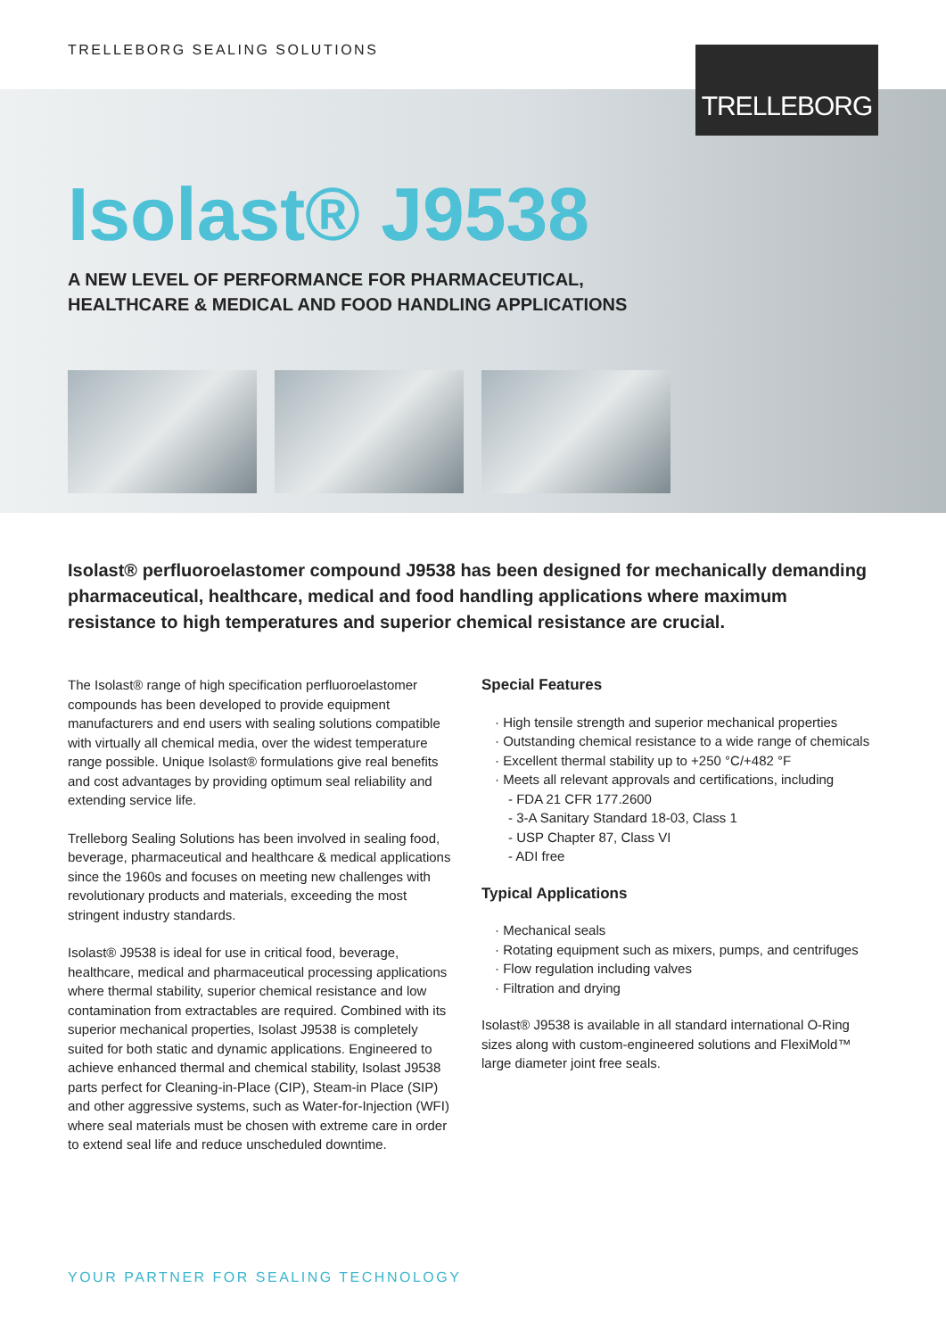TRELLEBORG SEALING SOLUTIONS
TRELLEBORG
Isolast® J9538
A NEW LEVEL OF PERFORMANCE FOR PHARMACEUTICAL,
HEALTHCARE & MEDICAL AND FOOD HANDLING APPLICATIONS
Isolast® perfluoroelastomer compound J9538 has been designed for mechanically demanding pharmaceutical, healthcare, medical and food handling applications where maximum resistance to high temperatures and superior chemical resistance are crucial.
The Isolast® range of high specification perfluoroelastomer compounds has been developed to provide equipment manufacturers and end users with sealing solutions compatible with virtually all chemical media, over the widest temperature range possible. Unique Isolast® formulations give real benefits and cost advantages by providing optimum seal reliability and extending service life.
Trelleborg Sealing Solutions has been involved in sealing food, beverage, pharmaceutical and healthcare & medical applications since the 1960s and focuses on meeting new challenges with revolutionary products and materials, exceeding the most stringent industry standards.
Isolast® J9538 is ideal for use in critical food, beverage, healthcare, medical and pharmaceutical processing applications where thermal stability, superior chemical resistance and low contamination from extractables are required. Combined with its superior mechanical properties, Isolast J9538 is completely suited for both static and dynamic applications. Engineered to achieve enhanced thermal and chemical stability, Isolast J9538 parts perfect for Cleaning-in-Place (CIP), Steam-in Place (SIP) and other aggressive systems, such as Water-for-Injection (WFI) where seal materials must be chosen with extreme care in order to extend seal life and reduce unscheduled downtime.
Special Features
· High tensile strength and superior mechanical properties
· Outstanding chemical resistance to a wide range of chemicals
· Excellent thermal stability up to +250 °C/+482 °F
· Meets all relevant approvals and certifications, including
- FDA 21 CFR 177.2600
- 3-A Sanitary Standard 18-03, Class 1
- USP Chapter 87, Class VI
- ADI free
Typical Applications
· Mechanical seals
· Rotating equipment such as mixers, pumps, and centrifuges
· Flow regulation including valves
· Filtration and drying
Isolast® J9538 is available in all standard international O-Ring sizes along with custom-engineered solutions and FlexiMold™ large diameter joint free seals.
YOUR PARTNER FOR SEALING TECHNOLOGY